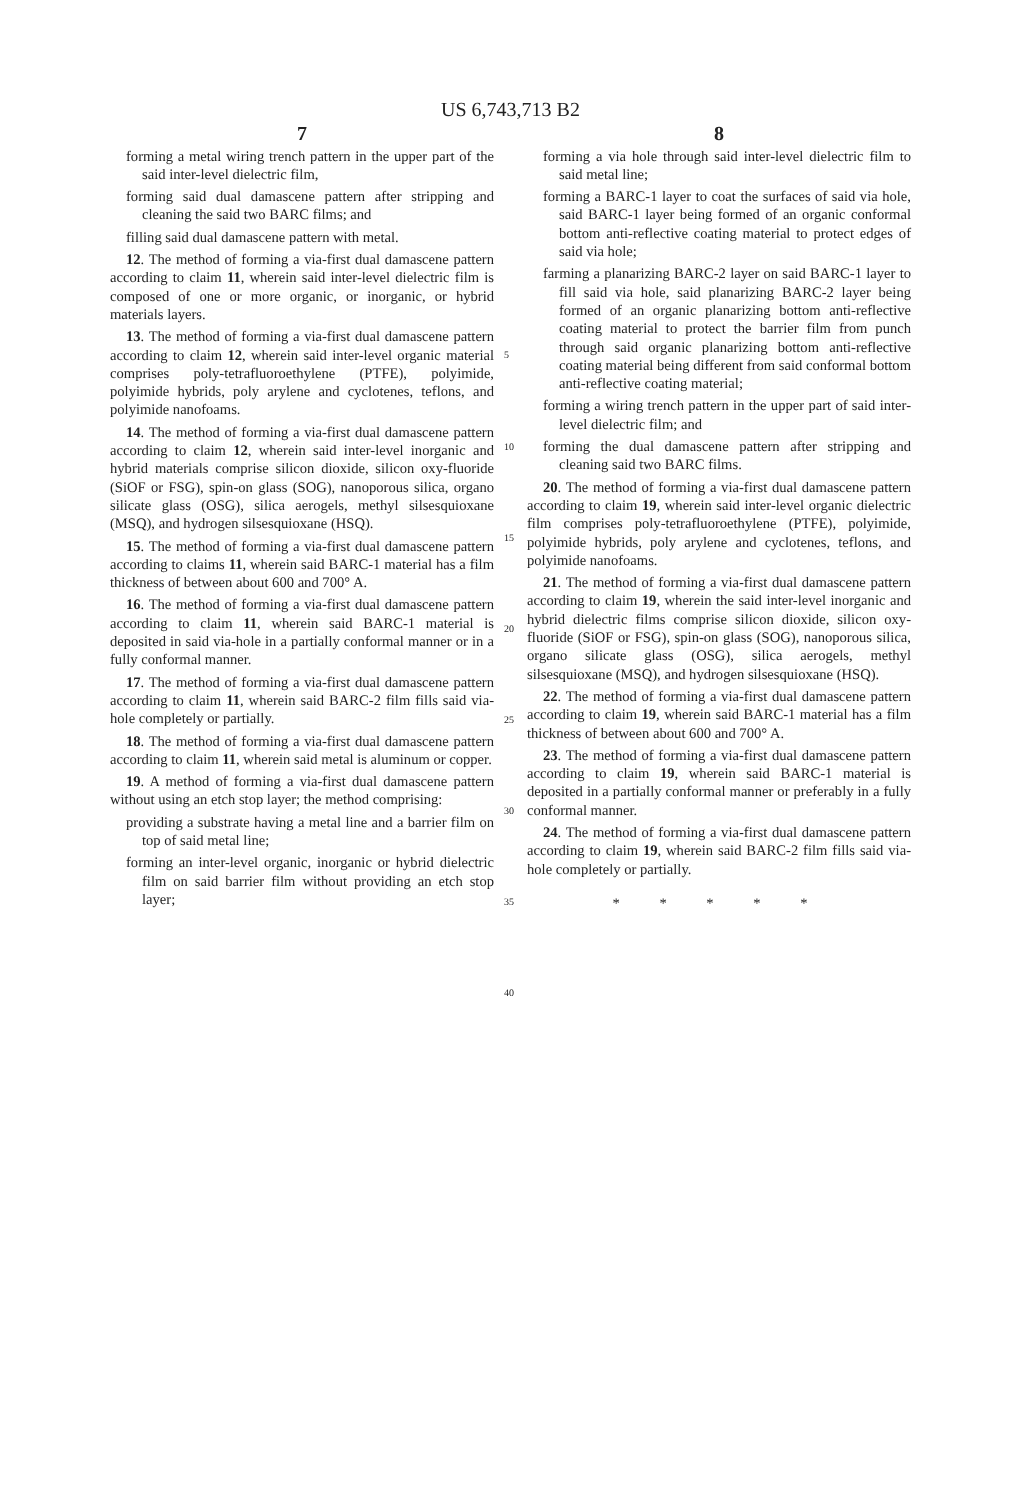US 6,743,713 B2
7
forming a metal wiring trench pattern in the upper part of the said inter-level dielectric film,
forming said dual damascene pattern after stripping and cleaning the said two BARC films; and
filling said dual damascene pattern with metal.
12. The method of forming a via-first dual damascene pattern according to claim 11, wherein said inter-level dielectric film is composed of one or more organic, or inorganic, or hybrid materials layers.
13. The method of forming a via-first dual damascene pattern according to claim 12, wherein said inter-level organic material comprises poly-tetrafluoroethylene (PTFE), polyimide, polyimide hybrids, poly arylene and cyclotenes, teflons, and polyimide nanofoams.
14. The method of forming a via-first dual damascene pattern according to claim 12, wherein said inter-level inorganic and hybrid materials comprise silicon dioxide, silicon oxy-fluoride (SiOF or FSG), spin-on glass (SOG), nanoporous silica, organo silicate glass (OSG), silica aerogels, methyl silsesquioxane (MSQ), and hydrogen silsesquioxane (HSQ).
15. The method of forming a via-first dual damascene pattern according to claims 11, wherein said BARC-1 material has a film thickness of between about 600 and 700° A.
16. The method of forming a via-first dual damascene pattern according to claim 11, wherein said BARC-1 material is deposited in said via-hole in a partially conformal manner or in a fully conformal manner.
17. The method of forming a via-first dual damascene pattern according to claim 11, wherein said BARC-2 film fills said via-hole completely or partially.
18. The method of forming a via-first dual damascene pattern according to claim 11, wherein said metal is aluminum or copper.
19. A method of forming a via-first dual damascene pattern without using an etch stop layer; the method comprising:
providing a substrate having a metal line and a barrier film on top of said metal line;
forming an inter-level organic, inorganic or hybrid dielectric film on said barrier film without providing an etch stop layer;
5
10
15
20
25
30
35
40
8
forming a via hole through said inter-level dielectric film to said metal line;
forming a BARC-1 layer to coat the surfaces of said via hole, said BARC-1 layer being formed of an organic conformal bottom anti-reflective coating material to protect edges of said via hole;
farming a planarizing BARC-2 layer on said BARC-1 layer to fill said via hole, said planarizing BARC-2 layer being formed of an organic planarizing bottom anti-reflective coating material to protect the barrier film from punch through said organic planarizing bottom anti-reflective coating material being different from said conformal bottom anti-reflective coating material;
forming a wiring trench pattern in the upper part of said inter-level dielectric film; and
forming the dual damascene pattern after stripping and cleaning said two BARC films.
20. The method of forming a via-first dual damascene pattern according to claim 19, wherein said inter-level organic dielectric film comprises poly-tetrafluoroethylene (PTFE), polyimide, polyimide hybrids, poly arylene and cyclotenes, teflons, and polyimide nanofoams.
21. The method of forming a via-first dual damascene pattern according to claim 19, wherein the said inter-level inorganic and hybrid dielectric films comprise silicon dioxide, silicon oxy-fluoride (SiOF or FSG), spin-on glass (SOG), nanoporous silica, organo silicate glass (OSG), silica aerogels, methyl silsesquioxane (MSQ), and hydrogen silsesquioxane (HSQ).
22. The method of forming a via-first dual damascene pattern according to claim 19, wherein said BARC-1 material has a film thickness of between about 600 and 700° A.
23. The method of forming a via-first dual damascene pattern according to claim 19, wherein said BARC-1 material is deposited in a partially conformal manner or preferably in a fully conformal manner.
24. The method of forming a via-first dual damascene pattern according to claim 19, wherein said BARC-2 film fills said via-hole completely or partially.
* * * * *